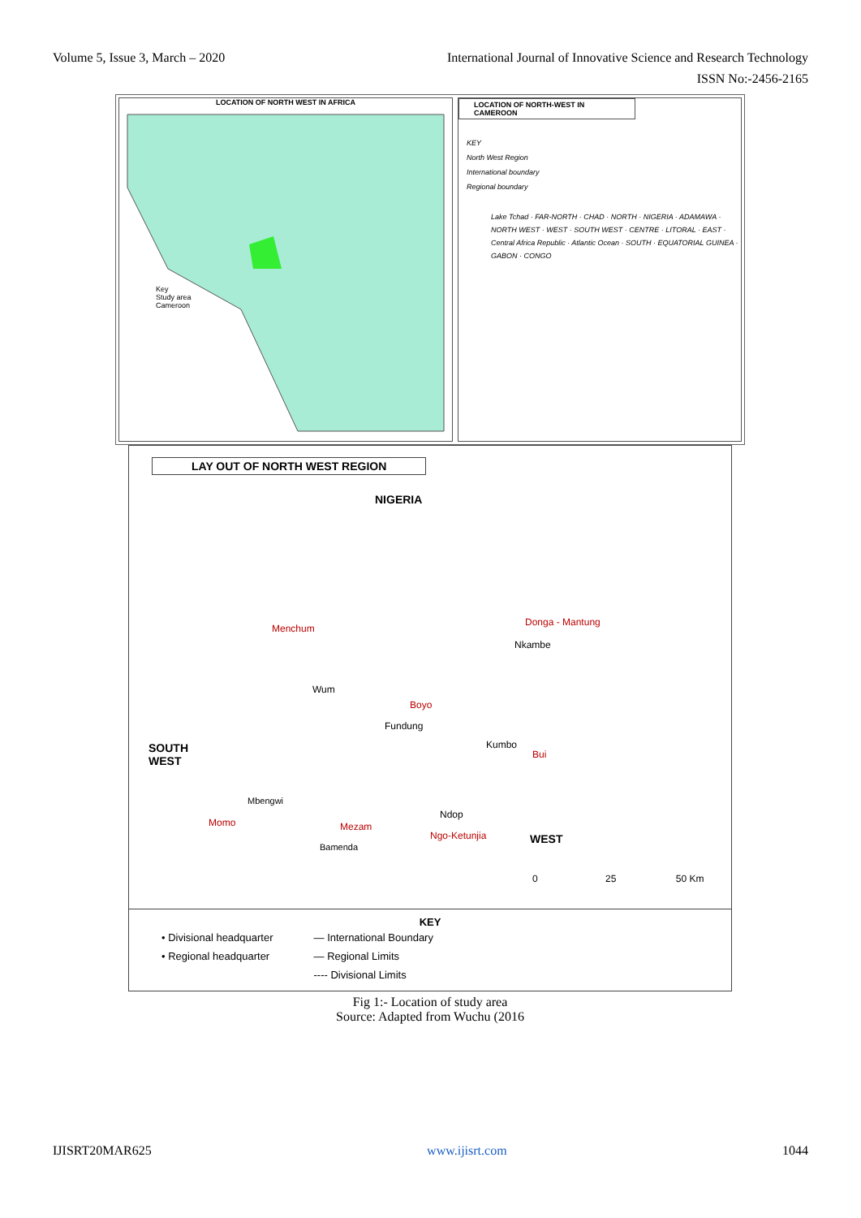Volume 5, Issue 3, March – 2020
International Journal of Innovative Science and Research Technology
ISSN No:-2456-2165
LOCATION OF NORTH WEST IN AFRICA
Key
Study area
Cameroon
LOCATION OF NORTH-WEST IN CAMEROON
KEY
North West Region
International boundary
Regional boundary
Lake Tchad · FAR-NORTH · CHAD · NORTH · NIGERIA · ADAMAWA · NORTH WEST · WEST · SOUTH WEST · CENTRE · LITORAL · EAST · Central Africa Republic · Atlantic Ocean · SOUTH · EQUATORIAL GUINEA · GABON · CONGO
LAY OUT OF NORTH WEST REGION
NIGERIA
Menchum
Donga - Mantung
Nkambe
Wum
Boyo
Fundung
SOUTH
WEST
Kumbo
Bui
Mbengwi
Momo Mezam
Ndop
Ngo-Ketunjia
Bamenda
WEST
0 25 50 Km
KEY
• Divisional headquarter
• Regional headquarter
— International Boundary
— Regional Limits
---- Divisional Limits
Fig 1:- Location of study area
Source: Adapted from Wuchu (2016
IJISRT20MAR625 www.ijisrt.com 1044